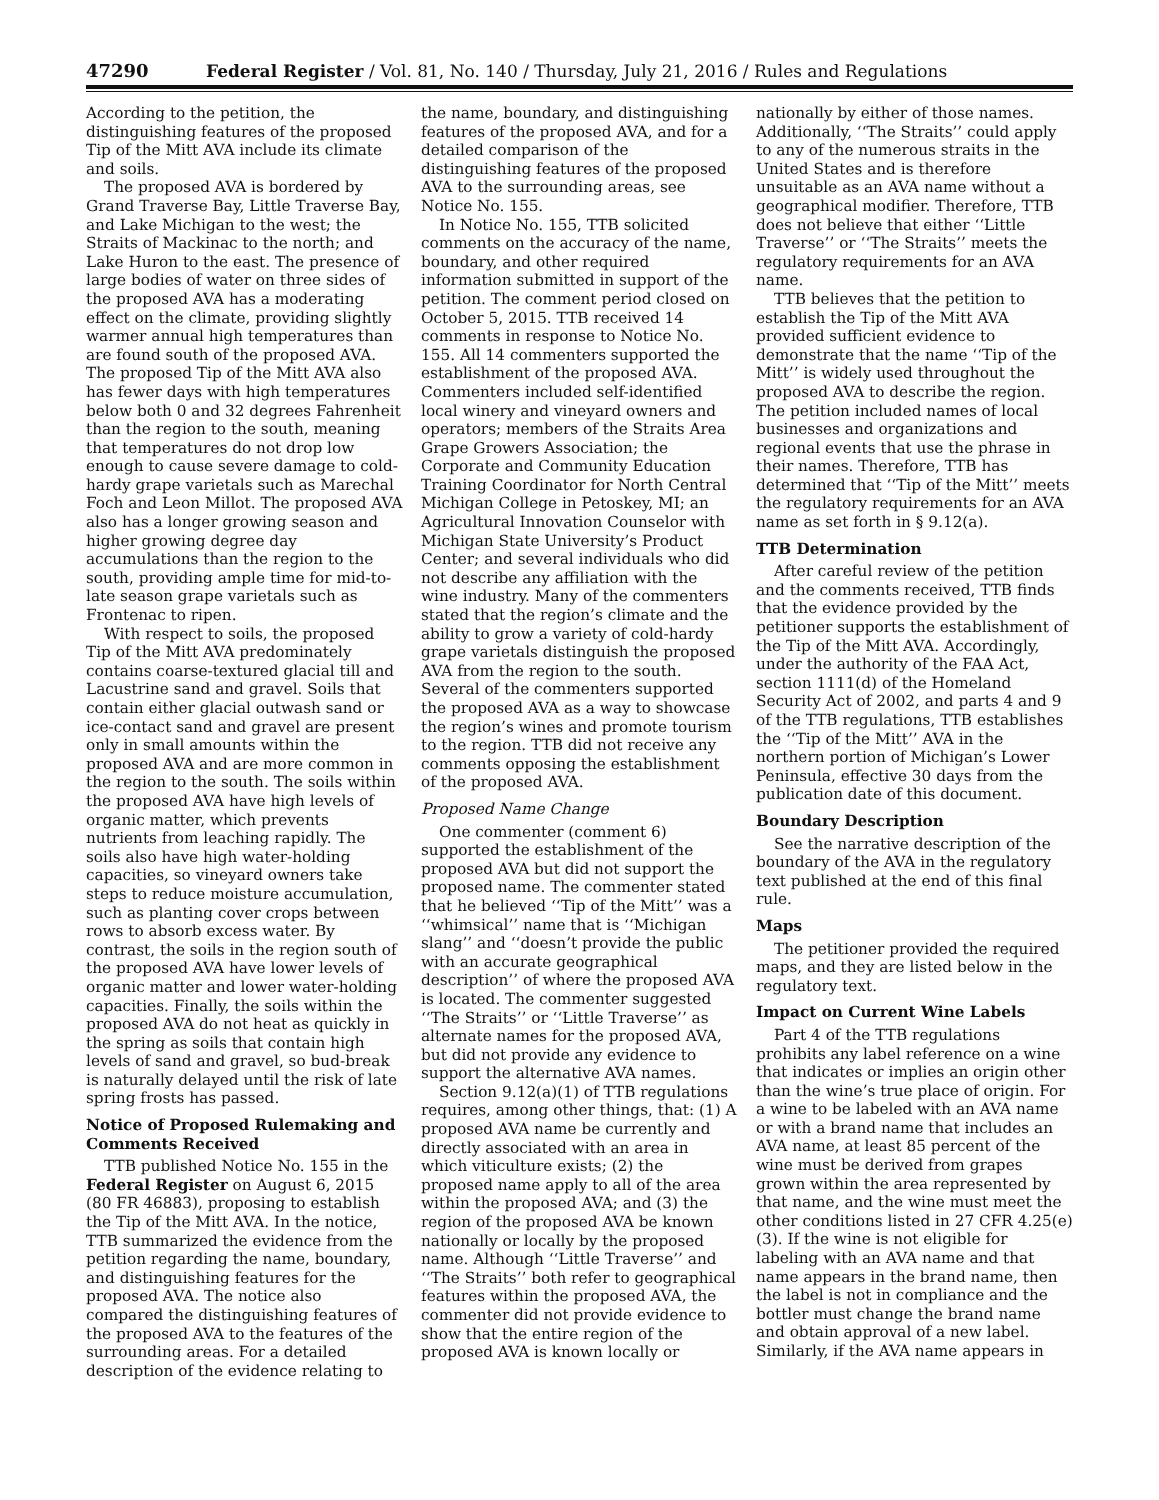47290 Federal Register / Vol. 81, No. 140 / Thursday, July 21, 2016 / Rules and Regulations
According to the petition, the distinguishing features of the proposed Tip of the Mitt AVA include its climate and soils.
The proposed AVA is bordered by Grand Traverse Bay, Little Traverse Bay, and Lake Michigan to the west; the Straits of Mackinac to the north; and Lake Huron to the east. The presence of large bodies of water on three sides of the proposed AVA has a moderating effect on the climate, providing slightly warmer annual high temperatures than are found south of the proposed AVA. The proposed Tip of the Mitt AVA also has fewer days with high temperatures below both 0 and 32 degrees Fahrenheit than the region to the south, meaning that temperatures do not drop low enough to cause severe damage to cold-hardy grape varietals such as Marechal Foch and Leon Millot. The proposed AVA also has a longer growing season and higher growing degree day accumulations than the region to the south, providing ample time for mid-to-late season grape varietals such as Frontenac to ripen.
With respect to soils, the proposed Tip of the Mitt AVA predominately contains coarse-textured glacial till and Lacustrine sand and gravel. Soils that contain either glacial outwash sand or ice-contact sand and gravel are present only in small amounts within the proposed AVA and are more common in the region to the south. The soils within the proposed AVA have high levels of organic matter, which prevents nutrients from leaching rapidly. The soils also have high water-holding capacities, so vineyard owners take steps to reduce moisture accumulation, such as planting cover crops between rows to absorb excess water. By contrast, the soils in the region south of the proposed AVA have lower levels of organic matter and lower water-holding capacities. Finally, the soils within the proposed AVA do not heat as quickly in the spring as soils that contain high levels of sand and gravel, so bud-break is naturally delayed until the risk of late spring frosts has passed.
Notice of Proposed Rulemaking and Comments Received
TTB published Notice No. 155 in the Federal Register on August 6, 2015 (80 FR 46883), proposing to establish the Tip of the Mitt AVA. In the notice, TTB summarized the evidence from the petition regarding the name, boundary, and distinguishing features for the proposed AVA. The notice also compared the distinguishing features of the proposed AVA to the features of the surrounding areas. For a detailed description of the evidence relating to
the name, boundary, and distinguishing features of the proposed AVA, and for a detailed comparison of the distinguishing features of the proposed AVA to the surrounding areas, see Notice No. 155.
In Notice No. 155, TTB solicited comments on the accuracy of the name, boundary, and other required information submitted in support of the petition. The comment period closed on October 5, 2015. TTB received 14 comments in response to Notice No. 155. All 14 commenters supported the establishment of the proposed AVA. Commenters included self-identified local winery and vineyard owners and operators; members of the Straits Area Grape Growers Association; the Corporate and Community Education Training Coordinator for North Central Michigan College in Petoskey, MI; an Agricultural Innovation Counselor with Michigan State University’s Product Center; and several individuals who did not describe any affiliation with the wine industry. Many of the commenters stated that the region’s climate and the ability to grow a variety of cold-hardy grape varietals distinguish the proposed AVA from the region to the south. Several of the commenters supported the proposed AVA as a way to showcase the region’s wines and promote tourism to the region. TTB did not receive any comments opposing the establishment of the proposed AVA.
Proposed Name Change
One commenter (comment 6) supported the establishment of the proposed AVA but did not support the proposed name. The commenter stated that he believed ‘‘Tip of the Mitt’’ was a ‘‘whimsical’’ name that is ‘‘Michigan slang’’ and ‘‘doesn’t provide the public with an accurate geographical description’’ of where the proposed AVA is located. The commenter suggested ‘‘The Straits’’ or ‘‘Little Traverse’’ as alternate names for the proposed AVA, but did not provide any evidence to support the alternative AVA names.
Section 9.12(a)(1) of TTB regulations requires, among other things, that: (1) A proposed AVA name be currently and directly associated with an area in which viticulture exists; (2) the proposed name apply to all of the area within the proposed AVA; and (3) the region of the proposed AVA be known nationally or locally by the proposed name. Although ‘‘Little Traverse’’ and ‘‘The Straits’’ both refer to geographical features within the proposed AVA, the commenter did not provide evidence to show that the entire region of the proposed AVA is known locally or
nationally by either of those names. Additionally, ‘‘The Straits’’ could apply to any of the numerous straits in the United States and is therefore unsuitable as an AVA name without a geographical modifier. Therefore, TTB does not believe that either ‘‘Little Traverse’’ or ‘‘The Straits’’ meets the regulatory requirements for an AVA name.
TTB believes that the petition to establish the Tip of the Mitt AVA provided sufficient evidence to demonstrate that the name ‘‘Tip of the Mitt’’ is widely used throughout the proposed AVA to describe the region. The petition included names of local businesses and organizations and regional events that use the phrase in their names. Therefore, TTB has determined that ‘‘Tip of the Mitt’’ meets the regulatory requirements for an AVA name as set forth in § 9.12(a).
TTB Determination
After careful review of the petition and the comments received, TTB finds that the evidence provided by the petitioner supports the establishment of the Tip of the Mitt AVA. Accordingly, under the authority of the FAA Act, section 1111(d) of the Homeland Security Act of 2002, and parts 4 and 9 of the TTB regulations, TTB establishes the ‘‘Tip of the Mitt’’ AVA in the northern portion of Michigan’s Lower Peninsula, effective 30 days from the publication date of this document.
Boundary Description
See the narrative description of the boundary of the AVA in the regulatory text published at the end of this final rule.
Maps
The petitioner provided the required maps, and they are listed below in the regulatory text.
Impact on Current Wine Labels
Part 4 of the TTB regulations prohibits any label reference on a wine that indicates or implies an origin other than the wine’s true place of origin. For a wine to be labeled with an AVA name or with a brand name that includes an AVA name, at least 85 percent of the wine must be derived from grapes grown within the area represented by that name, and the wine must meet the other conditions listed in 27 CFR 4.25(e)(3). If the wine is not eligible for labeling with an AVA name and that name appears in the brand name, then the label is not in compliance and the bottler must change the brand name and obtain approval of a new label. Similarly, if the AVA name appears in